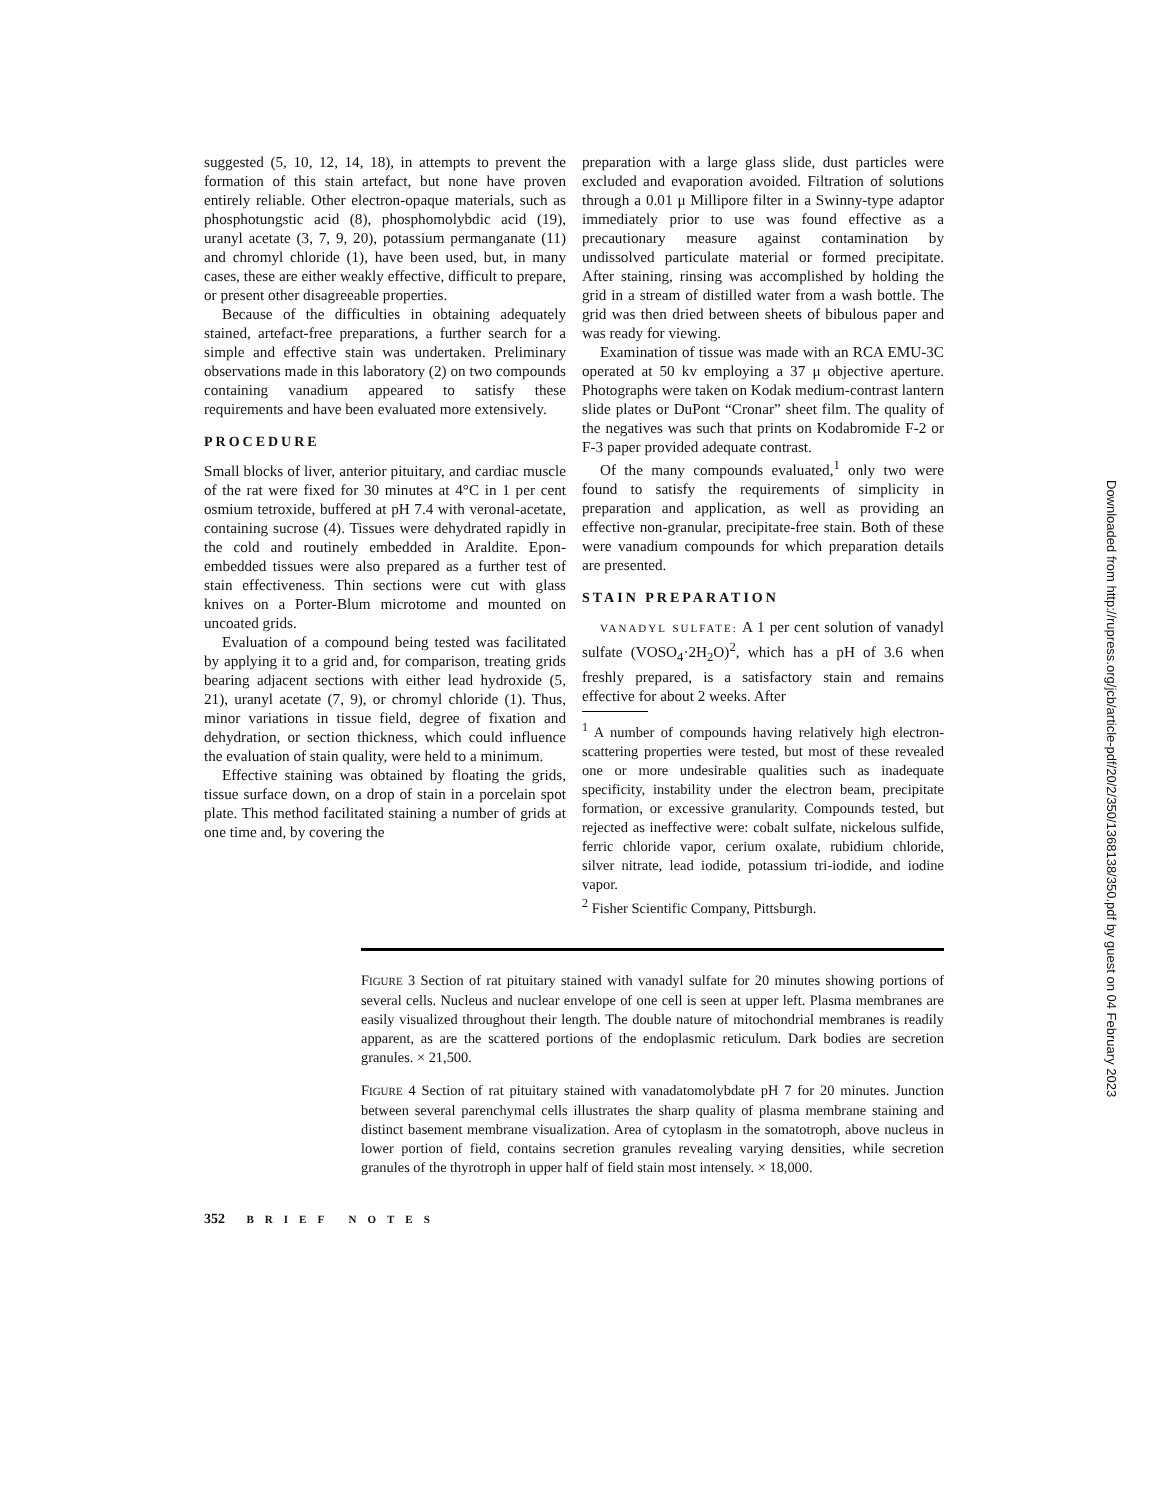suggested (5, 10, 12, 14, 18), in attempts to prevent the formation of this stain artefact, but none have proven entirely reliable. Other electron-opaque materials, such as phosphotungstic acid (8), phosphomolybdic acid (19), uranyl acetate (3, 7, 9, 20), potassium permanganate (11) and chromyl chloride (1), have been used, but, in many cases, these are either weakly effective, difficult to prepare, or present other disagreeable properties.
Because of the difficulties in obtaining adequately stained, artefact-free preparations, a further search for a simple and effective stain was undertaken. Preliminary observations made in this laboratory (2) on two compounds containing vanadium appeared to satisfy these requirements and have been evaluated more extensively.
PROCEDURE
Small blocks of liver, anterior pituitary, and cardiac muscle of the rat were fixed for 30 minutes at 4°C in 1 per cent osmium tetroxide, buffered at pH 7.4 with veronal-acetate, containing sucrose (4). Tissues were dehydrated rapidly in the cold and routinely embedded in Araldite. Epon-embedded tissues were also prepared as a further test of stain effectiveness. Thin sections were cut with glass knives on a Porter-Blum microtome and mounted on uncoated grids.
Evaluation of a compound being tested was facilitated by applying it to a grid and, for comparison, treating grids bearing adjacent sections with either lead hydroxide (5, 21), uranyl acetate (7, 9), or chromyl chloride (1). Thus, minor variations in tissue field, degree of fixation and dehydration, or section thickness, which could influence the evaluation of stain quality, were held to a minimum.
Effective staining was obtained by floating the grids, tissue surface down, on a drop of stain in a porcelain spot plate. This method facilitated staining a number of grids at one time and, by covering the
preparation with a large glass slide, dust particles were excluded and evaporation avoided. Filtration of solutions through a 0.01 μ Millipore filter in a Swinny-type adaptor immediately prior to use was found effective as a precautionary measure against contamination by undissolved particulate material or formed precipitate. After staining, rinsing was accomplished by holding the grid in a stream of distilled water from a wash bottle. The grid was then dried between sheets of bibulous paper and was ready for viewing.
Examination of tissue was made with an RCA EMU-3C operated at 50 kv employing a 37 μ objective aperture. Photographs were taken on Kodak medium-contrast lantern slide plates or DuPont “Cronar” sheet film. The quality of the negatives was such that prints on Kodabromide F-2 or F-3 paper provided adequate contrast.
Of the many compounds evaluated,<sup>1</sup> only two were found to satisfy the requirements of simplicity in preparation and application, as well as providing an effective non-granular, precipitate-free stain. Both of these were vanadium compounds for which preparation details are presented.
STAIN PREPARATION
VANADYL SULFATE: A 1 per cent solution of vanadyl sulfate (VOSO<sub>4</sub>·2H<sub>2</sub>O)<sup>2</sup>, which has a pH of 3.6 when freshly prepared, is a satisfactory stain and remains effective for about 2 weeks. After
<sup>1</sup> A number of compounds having relatively high electron-scattering properties were tested, but most of these revealed one or more undesirable qualities such as inadequate specificity, instability under the electron beam, precipitate formation, or excessive granularity. Compounds tested, but rejected as ineffective were: cobalt sulfate, nickelous sulfide, ferric chloride vapor, cerium oxalate, rubidium chloride, silver nitrate, lead iodide, potassium tri-iodide, and iodine vapor.
<sup>2</sup> Fisher Scientific Company, Pittsburgh.
FIGURE 3 Section of rat pituitary stained with vanadyl sulfate for 20 minutes showing portions of several cells. Nucleus and nuclear envelope of one cell is seen at upper left. Plasma membranes are easily visualized throughout their length. The double nature of mitochondrial membranes is readily apparent, as are the scattered portions of the endoplasmic reticulum. Dark bodies are secretion granules. × 21,500.
FIGURE 4 Section of rat pituitary stained with vanadatomolybdate pH 7 for 20 minutes. Junction between several parenchymal cells illustrates the sharp quality of plasma membrane staining and distinct basement membrane visualization. Area of cytoplasm in the somatotroph, above nucleus in lower portion of field, contains secretion granules revealing varying densities, while secretion granules of the thyrotroph in upper half of field stain most intensely. × 18,000.
352 BRIEF NOTES
Downloaded from http://rupress.org/jcb/article-pdf/20/2/350/1368138/350.pdf by guest on 04 February 2023